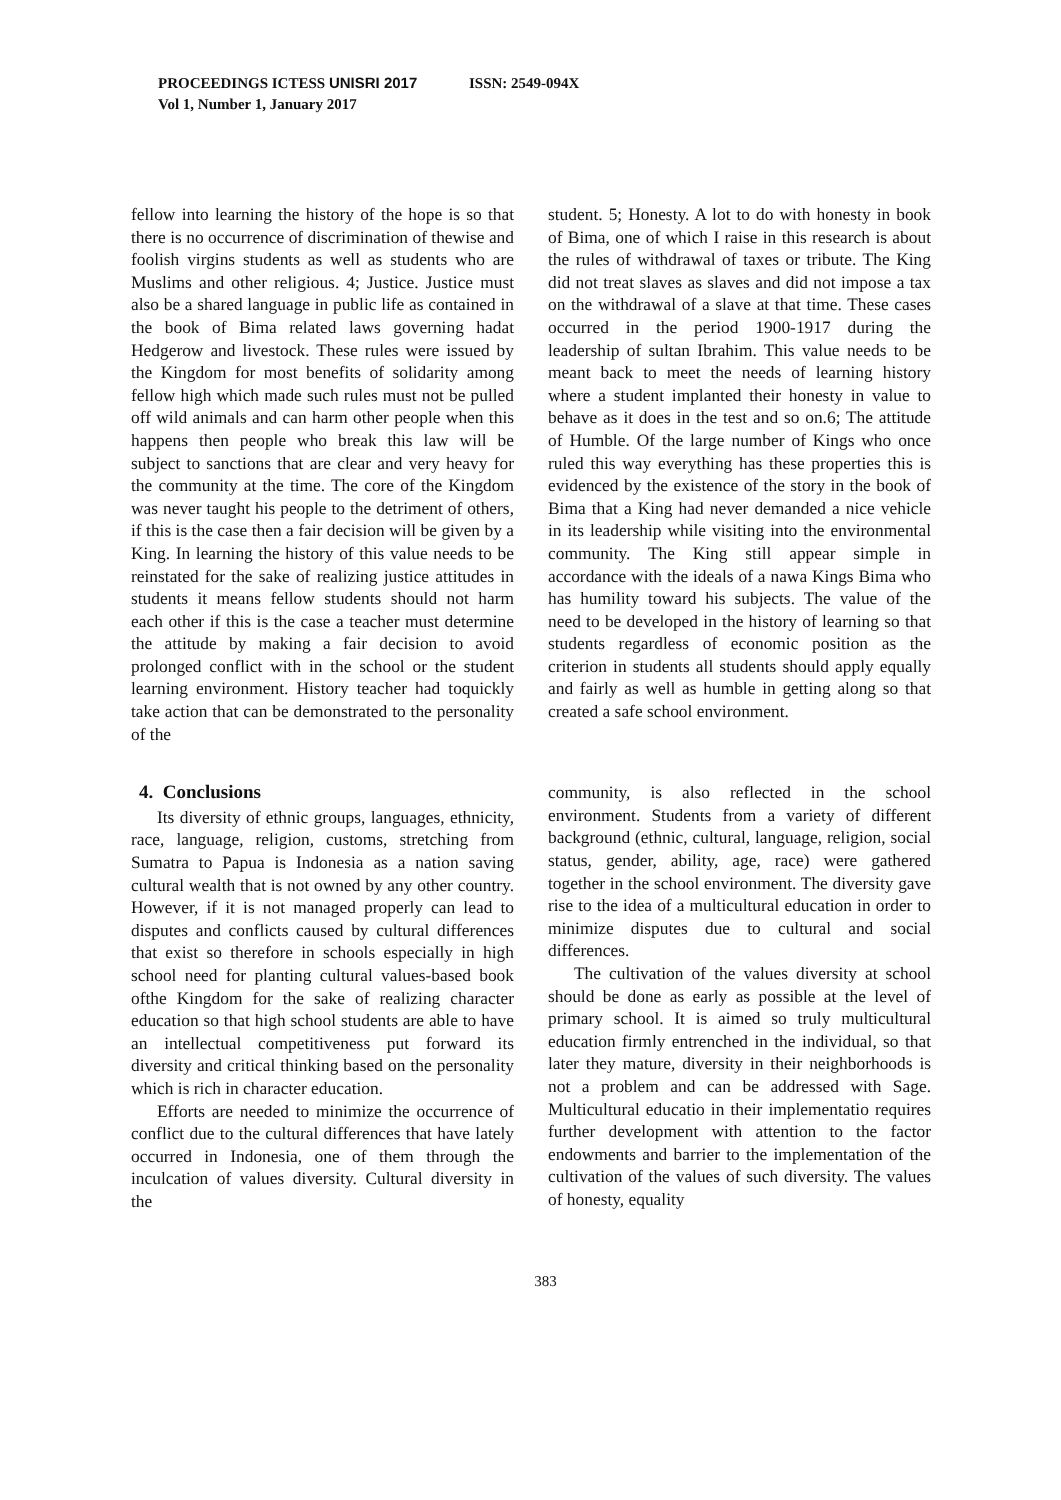PROCEEDINGS ICTESS UNISRI 2017 ISSN: 2549-094X
Vol 1, Number 1, January 2017
fellow into learning the history of the hope is so that there is no occurrence of discrimination of thewise and foolish virgins students as well as students who are Muslims and other religious. 4; Justice. Justice must also be a shared language in public life as contained in the book of Bima related laws governing hadat Hedgerow and livestock. These rules were issued by the Kingdom for most benefits of solidarity among fellow high which made such rules must not be pulled off wild animals and can harm other people when this happens then people who break this law will be subject to sanctions that are clear and very heavy for the community at the time. The core of the Kingdom was never taught his people to the detriment of others, if this is the case then a fair decision will be given by a King. In learning the history of this value needs to be reinstated for the sake of realizing justice attitudes in students it means fellow students should not harm each other if this is the case a teacher must determine the attitude by making a fair decision to avoid prolonged conflict with in the school or the student learning environment. History teacher had toquickly take action that can be demonstrated to the personality of the
student. 5; Honesty. A lot to do with honesty in book of Bima, one of which I raise in this research is about the rules of withdrawal of taxes or tribute. The King did not treat slaves as slaves and did not impose a tax on the withdrawal of a slave at that time. These cases occurred in the period 1900-1917 during the leadership of sultan Ibrahim. This value needs to be meant back to meet the needs of learning history where a student implanted their honesty in value to behave as it does in the test and so on.6; The attitude of Humble. Of the large number of Kings who once ruled this way everything has these properties this is evidenced by the existence of the story in the book of Bima that a King had never demanded a nice vehicle in its leadership while visiting into the environmental community. The King still appear simple in accordance with the ideals of a nawa Kings Bima who has humility toward his subjects. The value of the need to be developed in the history of learning so that students regardless of economic position as the criterion in students all students should apply equally and fairly as well as humble in getting along so that created a safe school environment.
4. Conclusions
Its diversity of ethnic groups, languages, ethnicity, race, language, religion, customs, stretching from Sumatra to Papua is Indonesia as a nation saving cultural wealth that is not owned by any other country. However, if it is not managed properly can lead to disputes and conflicts caused by cultural differences that exist so therefore in schools especially in high school need for planting cultural values-based book ofthe Kingdom for the sake of realizing character education so that high school students are able to have an intellectual competitiveness put forward its diversity and critical thinking based on the personality which is rich in character education.
Efforts are needed to minimize the occurrence of conflict due to the cultural differences that have lately occurred in Indonesia, one of them through the inculcation of values diversity. Cultural diversity in the
community, is also reflected in the school environment. Students from a variety of different background (ethnic, cultural, language, religion, social status, gender, ability, age, race) were gathered together in the school environment. The diversity gave rise to the idea of a multicultural education in order to minimize disputes due to cultural and social differences.
The cultivation of the values diversity at school should be done as early as possible at the level of primary school. It is aimed so truly multicultural education firmly entrenched in the individual, so that later they mature, diversity in their neighborhoods is not a problem and can be addressed with Sage. Multicultural educatio in their implementatio requires further development with attention to the factor endowments and barrier to the implementation of the cultivation of the values of such diversity. The values of honesty, equality
383